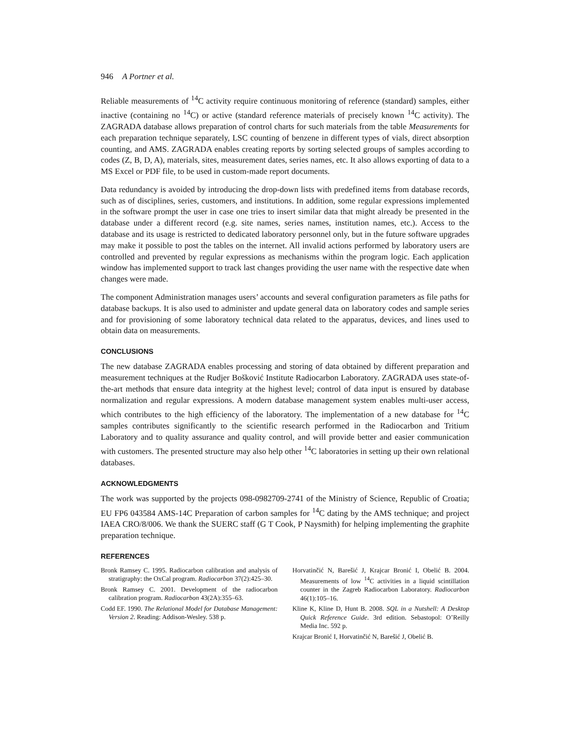946 A Portner et al.
Reliable measurements of <sup>14</sup>C activity require continuous monitoring of reference (standard) samples, either inactive (containing no <sup>14</sup>C) or active (standard reference materials of precisely known <sup>14</sup>C activity). The ZAGRADA database allows preparation of control charts for such materials from the table Measurements for each preparation technique separately, LSC counting of benzene in different types of vials, direct absorption counting, and AMS. ZAGRADA enables creating reports by sorting selected groups of samples according to codes (Z, B, D, A), materials, sites, measurement dates, series names, etc. It also allows exporting of data to a MS Excel or PDF file, to be used in custom-made report documents.
Data redundancy is avoided by introducing the drop-down lists with predefined items from database records, such as of disciplines, series, customers, and institutions. In addition, some regular expressions implemented in the software prompt the user in case one tries to insert similar data that might already be presented in the database under a different record (e.g. site names, series names, institution names, etc.). Access to the database and its usage is restricted to dedicated laboratory personnel only, but in the future software upgrades may make it possible to post the tables on the internet. All invalid actions performed by laboratory users are controlled and prevented by regular expressions as mechanisms within the program logic. Each application window has implemented support to track last changes providing the user name with the respective date when changes were made.
The component Administration manages users’ accounts and several configuration parameters as file paths for database backups. It is also used to administer and update general data on laboratory codes and sample series and for provisioning of some laboratory technical data related to the apparatus, devices, and lines used to obtain data on measurements.
CONCLUSIONS
The new database ZAGRADA enables processing and storing of data obtained by different preparation and measurement techniques at the Rudjer Bošković Institute Radiocarbon Laboratory. ZAGRADA uses state-of-the-art methods that ensure data integrity at the highest level; control of data input is ensured by database normalization and regular expressions. A modern database management system enables multi-user access, which contributes to the high efficiency of the laboratory. The implementation of a new database for <sup>14</sup>C samples contributes significantly to the scientific research performed in the Radiocarbon and Tritium Laboratory and to quality assurance and quality control, and will provide better and easier communication with customers. The presented structure may also help other <sup>14</sup>C laboratories in setting up their own relational databases.
ACKNOWLEDGMENTS
The work was supported by the projects 098-0982709-2741 of the Ministry of Science, Republic of Croatia; EU FP6 043584 AMS-14C Preparation of carbon samples for <sup>14</sup>C dating by the AMS technique; and project IAEA CRO/8/006. We thank the SUERC staff (G T Cook, P Naysmith) for helping implementing the graphite preparation technique.
REFERENCES
Bronk Ramsey C. 1995. Radiocarbon calibration and analysis of stratigraphy: the OxCal program. Radiocarbon 37(2):425–30.
Bronk Ramsey C. 2001. Development of the radiocarbon calibration program. Radiocarbon 43(2A):355–63.
Codd EF. 1990. The Relational Model for Database Management: Version 2. Reading: Addison-Wesley. 538 p.
Horvatinčić N, Barešić J, Krajcar Bronić I, Obelić B. 2004. Measurements of low <sup>14</sup>C activities in a liquid scintillation counter in the Zagreb Radiocarbon Laboratory. Radiocarbon 46(1):105–16.
Kline K, Kline D, Hunt B. 2008. SQL in a Nutshell: A Desktop Quick Reference Guide. 3rd edition. Sebastopol: O’Reilly Media Inc. 592 p.
Krajcar Bronić I, Horvatinčić N, Barešić J, Obelić B.